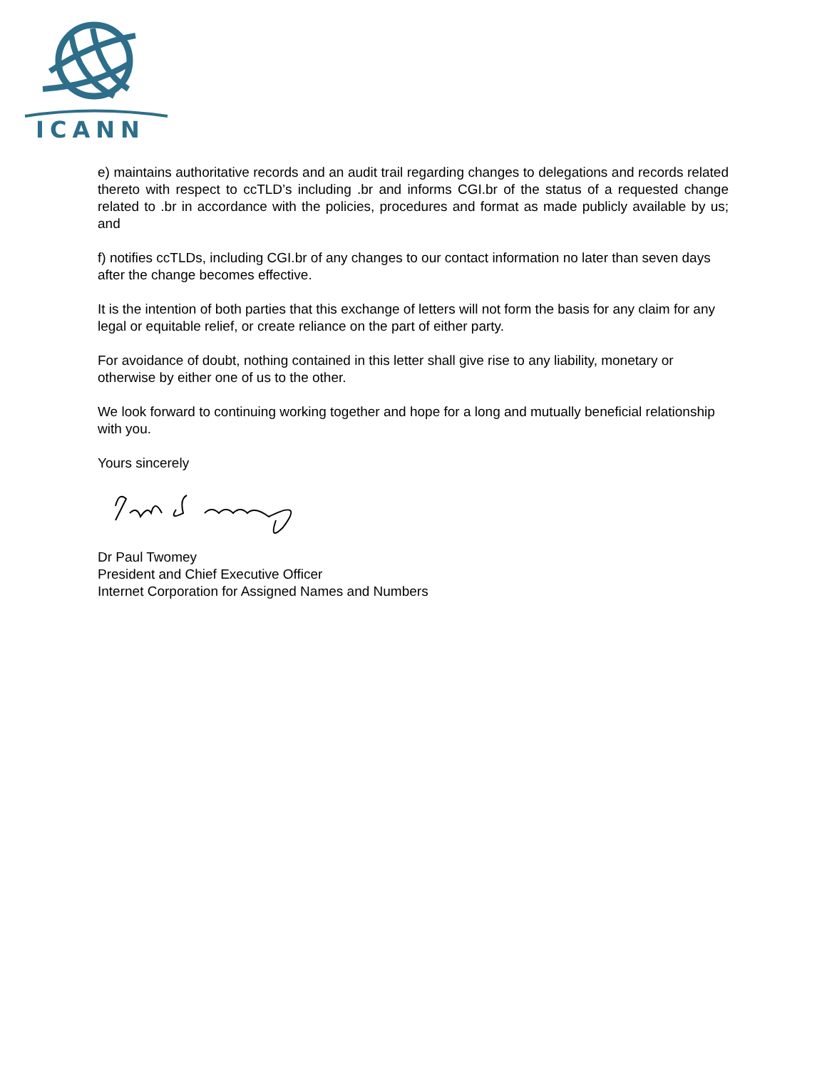ICANN
e) maintains authoritative records and an audit trail regarding changes to delegations and records related thereto with respect to ccTLD’s including .br and informs CGI.br of the status of a requested change related to .br in accordance with the policies, procedures and format as made publicly available by us; and
f) notifies ccTLDs, including CGI.br of any changes to our contact information no later than seven days after the change becomes effective.
It is the intention of both parties that this exchange of letters will not form the basis for any claim for any legal or equitable relief, or create reliance on the part of either party.
For avoidance of doubt, nothing contained in this letter shall give rise to any liability, monetary or otherwise by either one of us to the other.
We look forward to continuing working together and hope for a long and mutually beneficial relationship with you.
Yours sincerely
Dr Paul Twomey
President and Chief Executive Officer
Internet Corporation for Assigned Names and Numbers